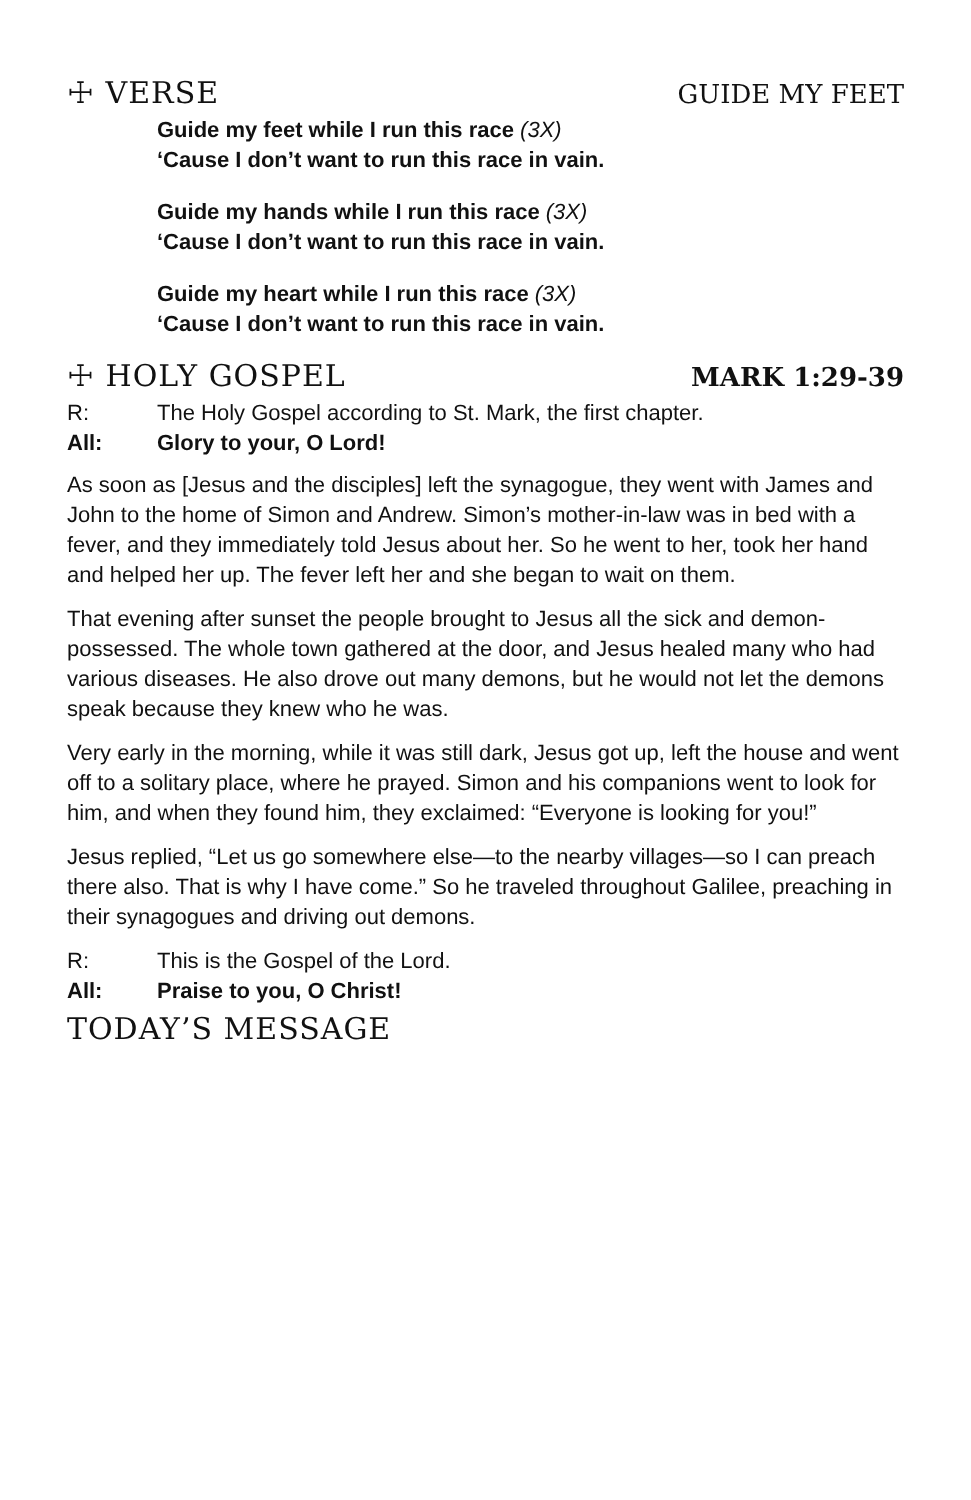☩ VERSE GUIDE MY FEET
Guide my feet while I run this race (3X)
‘Cause I don’t want to run this race in vain.
Guide my hands while I run this race (3X)
‘Cause I don’t want to run this race in vain.
Guide my heart while I run this race (3X)
‘Cause I don’t want to run this race in vain.
☩ HOLY GOSPEL MARK 1:29-39
R: The Holy Gospel according to St. Mark, the first chapter.
All: Glory to your, O Lord!
As soon as [Jesus and the disciples] left the synagogue, they went with James and John to the home of Simon and Andrew. Simon’s mother-in-law was in bed with a fever, and they immediately told Jesus about her. So he went to her, took her hand and helped her up. The fever left her and she began to wait on them.
That evening after sunset the people brought to Jesus all the sick and demon-possessed. The whole town gathered at the door, and Jesus healed many who had various diseases. He also drove out many demons, but he would not let the demons speak because they knew who he was.
Very early in the morning, while it was still dark, Jesus got up, left the house and went off to a solitary place, where he prayed. Simon and his companions went to look for him, and when they found him, they exclaimed: “Everyone is looking for you!”
Jesus replied, “Let us go somewhere else—to the nearby villages—so I can preach there also. That is why I have come.” So he traveled throughout Galilee, preaching in their synagogues and driving out demons.
R: This is the Gospel of the Lord.
All: Praise to you, O Christ!
TODAY’S MESSAGE